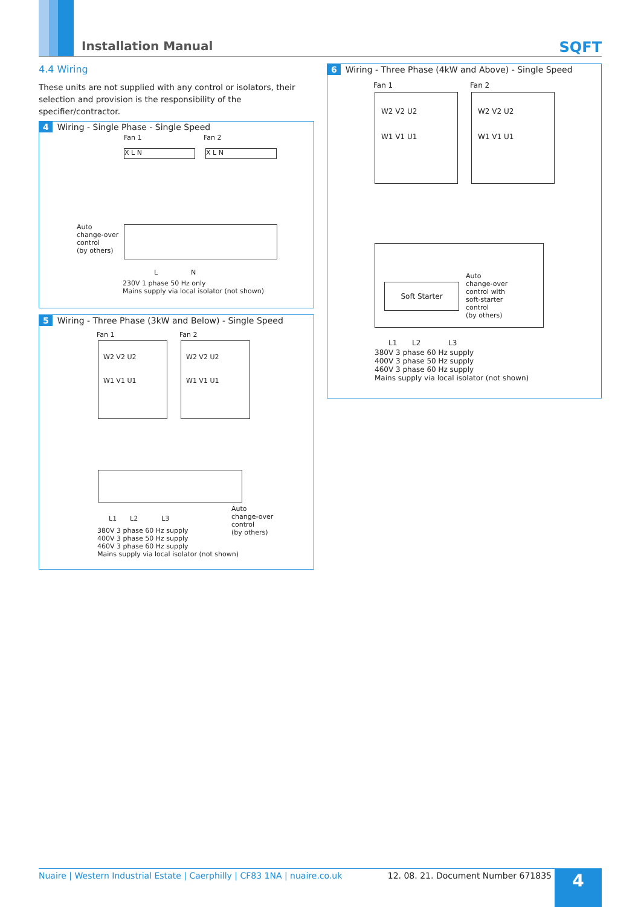Installation Manual
SQFT
4.4 Wiring
These units are not supplied with any control or isolators, their selection and provision is the responsibility of the specifier/contractor.
4 Wiring - Single Phase - Single Speed
Fan 1 Fan 2
X L N X L N
Auto
change-over
control
(by others)
L N
230V 1 phase 50 Hz only
Mains supply via local isolator (not shown)
5 Wiring - Three Phase (3kW and Below) - Single Speed
Fan 1 Fan 2
W2 V2 U2
W1 V1 U1
W2 V2 U2
W1 V1 U1
L1 L2 L3
Auto
change-over
control
(by others) 380V 3 phase 60 Hz supply
400V 3 phase 50 Hz supply
460V 3 phase 60 Hz supply
Mains supply via local isolator (not shown)
6 Wiring - Three Phase (4kW and Above) - Single Speed
Fan 1 Fan 2
W2 V2 U2
W1 V1 U1
W2 V2 U2
W1 V1 U1
Soft Starter
Auto
change-over
control with
soft-starter
control
(by others)
L1 L2 L3
380V 3 phase 60 Hz supply
400V 3 phase 50 Hz supply
460V 3 phase 60 Hz supply
Mains supply via local isolator (not shown)
Nuaire | Western Industrial Estate | Caerphilly | CF83 1NA | nuaire.co.uk
12. 08. 21. Document Number 671835
4